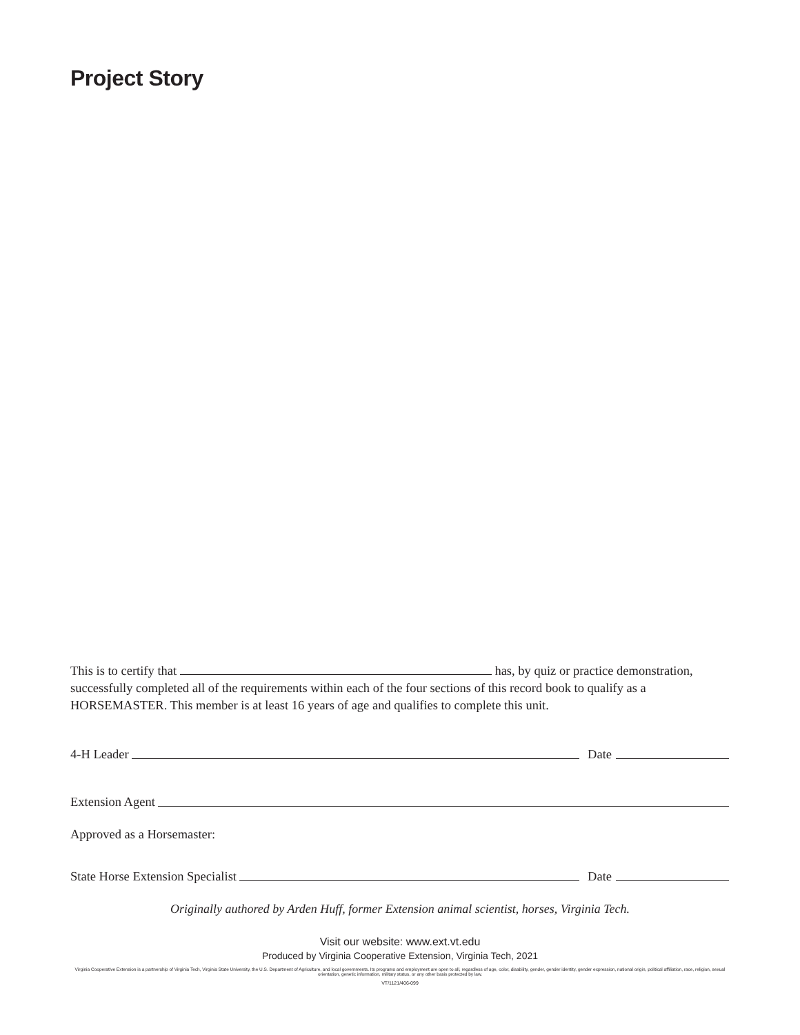Project Story
This is to certify that has, by quiz or practice demonstration, successfully completed all of the requirements within each of the four sections of this record book to qualify as a HORSEMASTER. This member is at least 16 years of age and qualifies to complete this unit.
4-H Leader Date
Extension Agent
Approved as a Horsemaster:
State Horse Extension Specialist Date
Originally authored by Arden Huff, former Extension animal scientist, horses, Virginia Tech.
Visit our website: www.ext.vt.edu
Produced by Virginia Cooperative Extension, Virginia Tech, 2021
Virginia Cooperative Extension is a partnership of Virginia Tech, Virginia State University, the U.S. Department of Agriculture, and local governments. Its programs and employment are open to all, regardless of age, color, disability, gender, gender identity, gender expression, national origin, political affiliation, race, religion, sexual orientation, genetic information, military status, or any other basis protected by law.
VT/1121/406-099